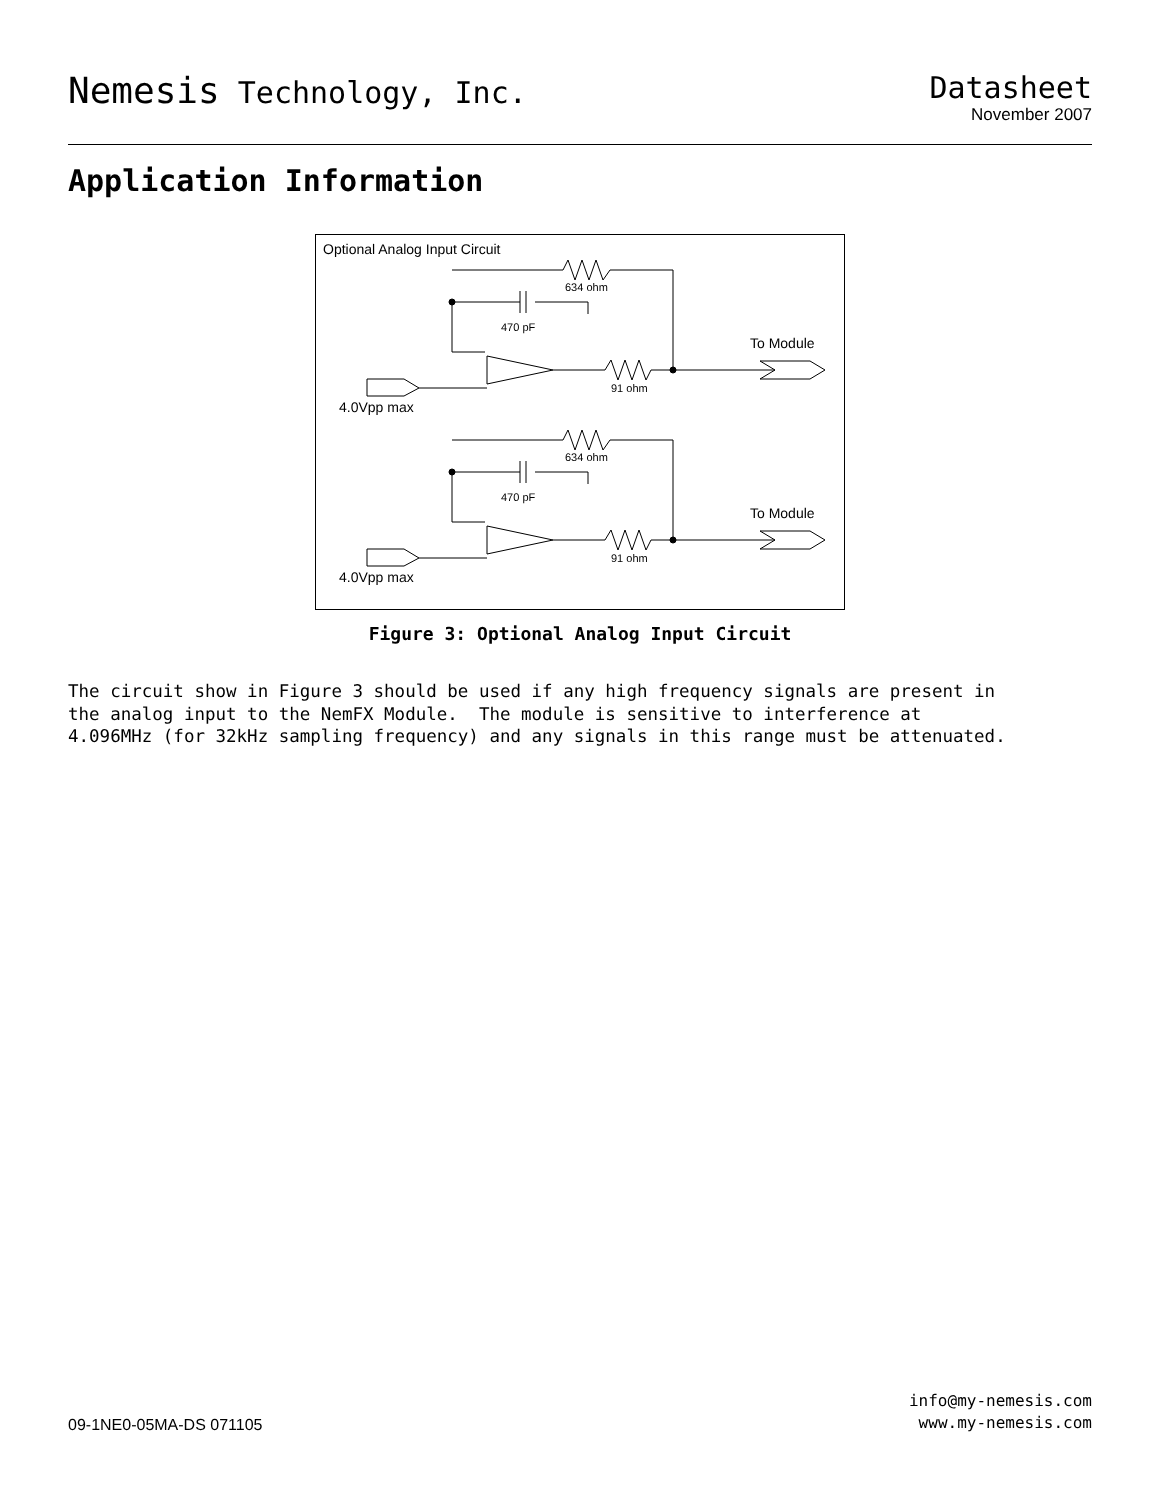Nemesis Technology, Inc. Datasheet
November 2007
Application Information
Optional Analog Input Circuit
634 ohm
470 pF
91 ohm
To Module
4.0Vpp max
Figure 3: Optional Analog Input Circuit
The circuit show in Figure 3 should be used if any high frequency signals are present in the analog input to the NemFX Module. The module is sensitive to interference at 4.096MHz (for 32kHz sampling frequency) and any signals in this range must be attenuated.
09-1NE0-05MA-DS 071105
info@my-nemesis.com
www.my-nemesis.com